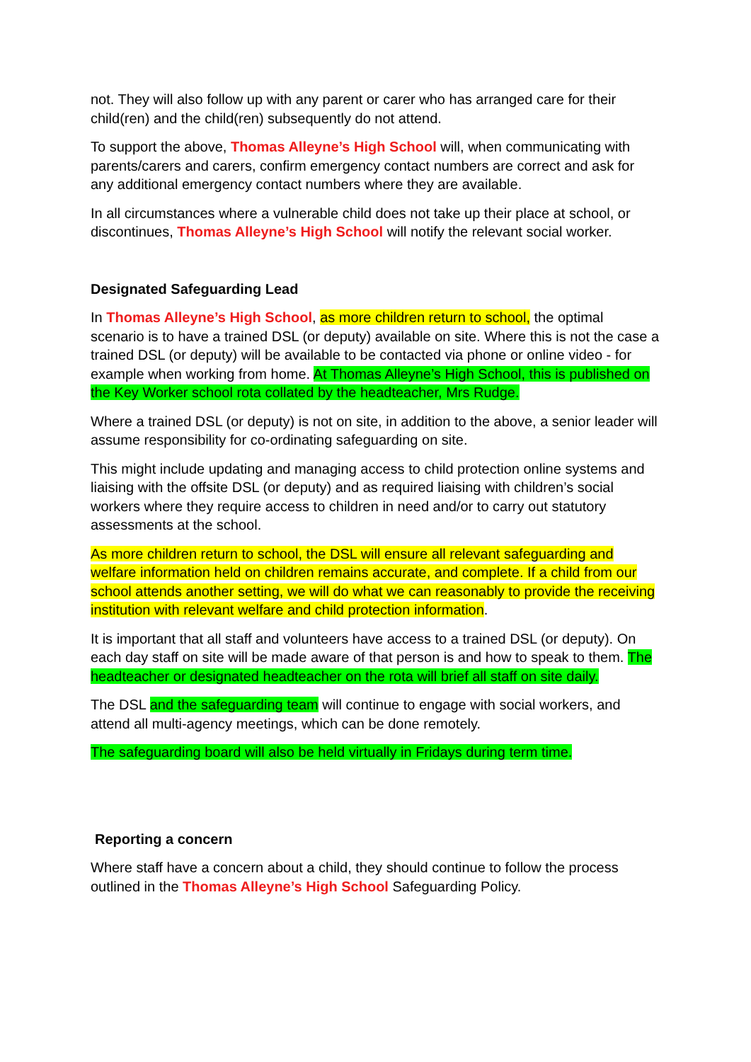not. They will also follow up with any parent or carer who has arranged care for their child(ren) and the child(ren) subsequently do not attend.
To support the above, Thomas Alleyne’s High School will, when communicating with parents/carers and carers, confirm emergency contact numbers are correct and ask for any additional emergency contact numbers where they are available.
In all circumstances where a vulnerable child does not take up their place at school, or discontinues, Thomas Alleyne’s High School will notify the relevant social worker.
Designated Safeguarding Lead
In Thomas Alleyne’s High School, as more children return to school, the optimal scenario is to have a trained DSL (or deputy) available on site. Where this is not the case a trained DSL (or deputy) will be available to be contacted via phone or online video - for example when working from home. At Thomas Alleyne’s High School, this is published on the Key Worker school rota collated by the headteacher, Mrs Rudge.
Where a trained DSL (or deputy) is not on site, in addition to the above, a senior leader will assume responsibility for co-ordinating safeguarding on site.
This might include updating and managing access to child protection online systems and liaising with the offsite DSL (or deputy) and as required liaising with children’s social workers where they require access to children in need and/or to carry out statutory assessments at the school.
As more children return to school, the DSL will ensure all relevant safeguarding and welfare information held on children remains accurate, and complete. If a child from our school attends another setting, we will do what we can reasonably to provide the receiving institution with relevant welfare and child protection information.
It is important that all staff and volunteers have access to a trained DSL (or deputy). On each day staff on site will be made aware of that person is and how to speak to them. The headteacher or designated headteacher on the rota will brief all staff on site daily.
The DSL and the safeguarding team will continue to engage with social workers, and attend all multi-agency meetings, which can be done remotely.
The safeguarding board will also be held virtually in Fridays during term time.
Reporting a concern
Where staff have a concern about a child, they should continue to follow the process outlined in the Thomas Alleyne’s High School Safeguarding Policy.